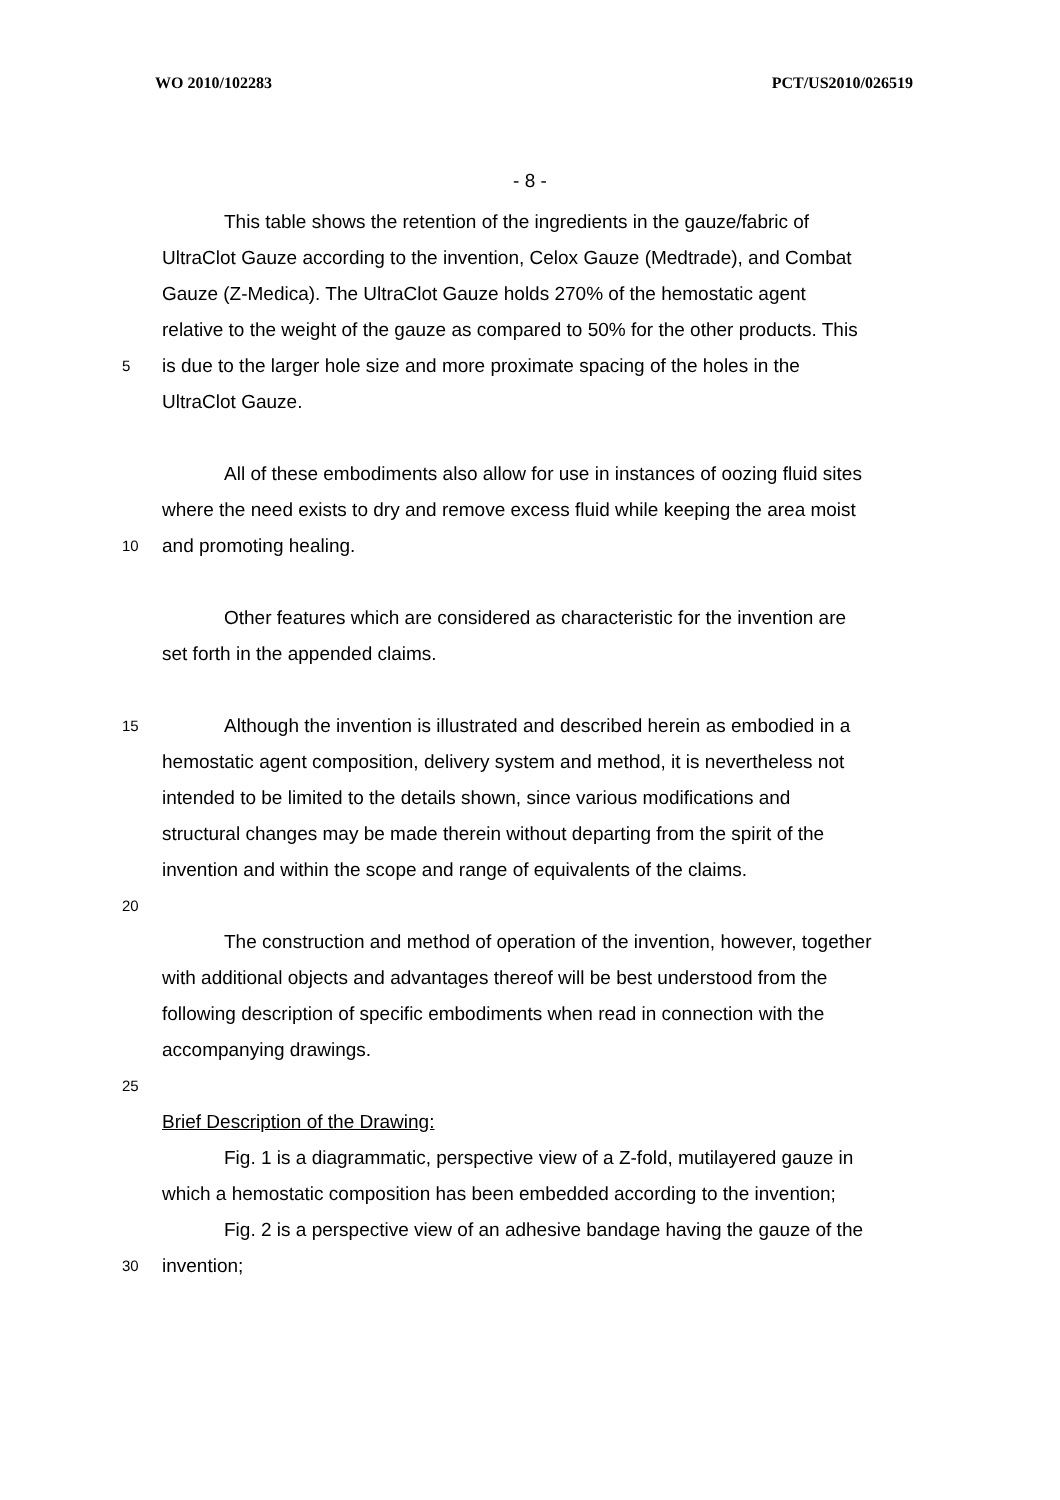WO 2010/102283 PCT/US2010/026519
- 8 -
This table shows the retention of the ingredients in the gauze/fabric of
UltraClot Gauze according to the invention, Celox Gauze (Medtrade), and Combat
Gauze (Z-Medica). The UltraClot Gauze holds 270% of the hemostatic agent
relative to the weight of the gauze as compared to 50% for the other products. This
5
is due to the larger hole size and more proximate spacing of the holes in the
UltraClot Gauze.
All of these embodiments also allow for use in instances of oozing fluid sites
where the need exists to dry and remove excess fluid while keeping the area moist
10
and promoting healing.
Other features which are considered as characteristic for the invention are
set forth in the appended claims.
15
Although the invention is illustrated and described herein as embodied in a
hemostatic agent composition, delivery system and method, it is nevertheless not
intended to be limited to the details shown, since various modifications and
structural changes may be made therein without departing from the spirit of the
invention and within the scope and range of equivalents of the claims.
20
The construction and method of operation of the invention, however, together
with additional objects and advantages thereof will be best understood from the
following description of specific embodiments when read in connection with the
accompanying drawings.
25
Brief Description of the Drawing:
Fig. 1 is a diagrammatic, perspective view of a Z-fold, mutilayered gauze in
which a hemostatic composition has been embedded according to the invention;
Fig. 2 is a perspective view of an adhesive bandage having the gauze of the
30
invention;